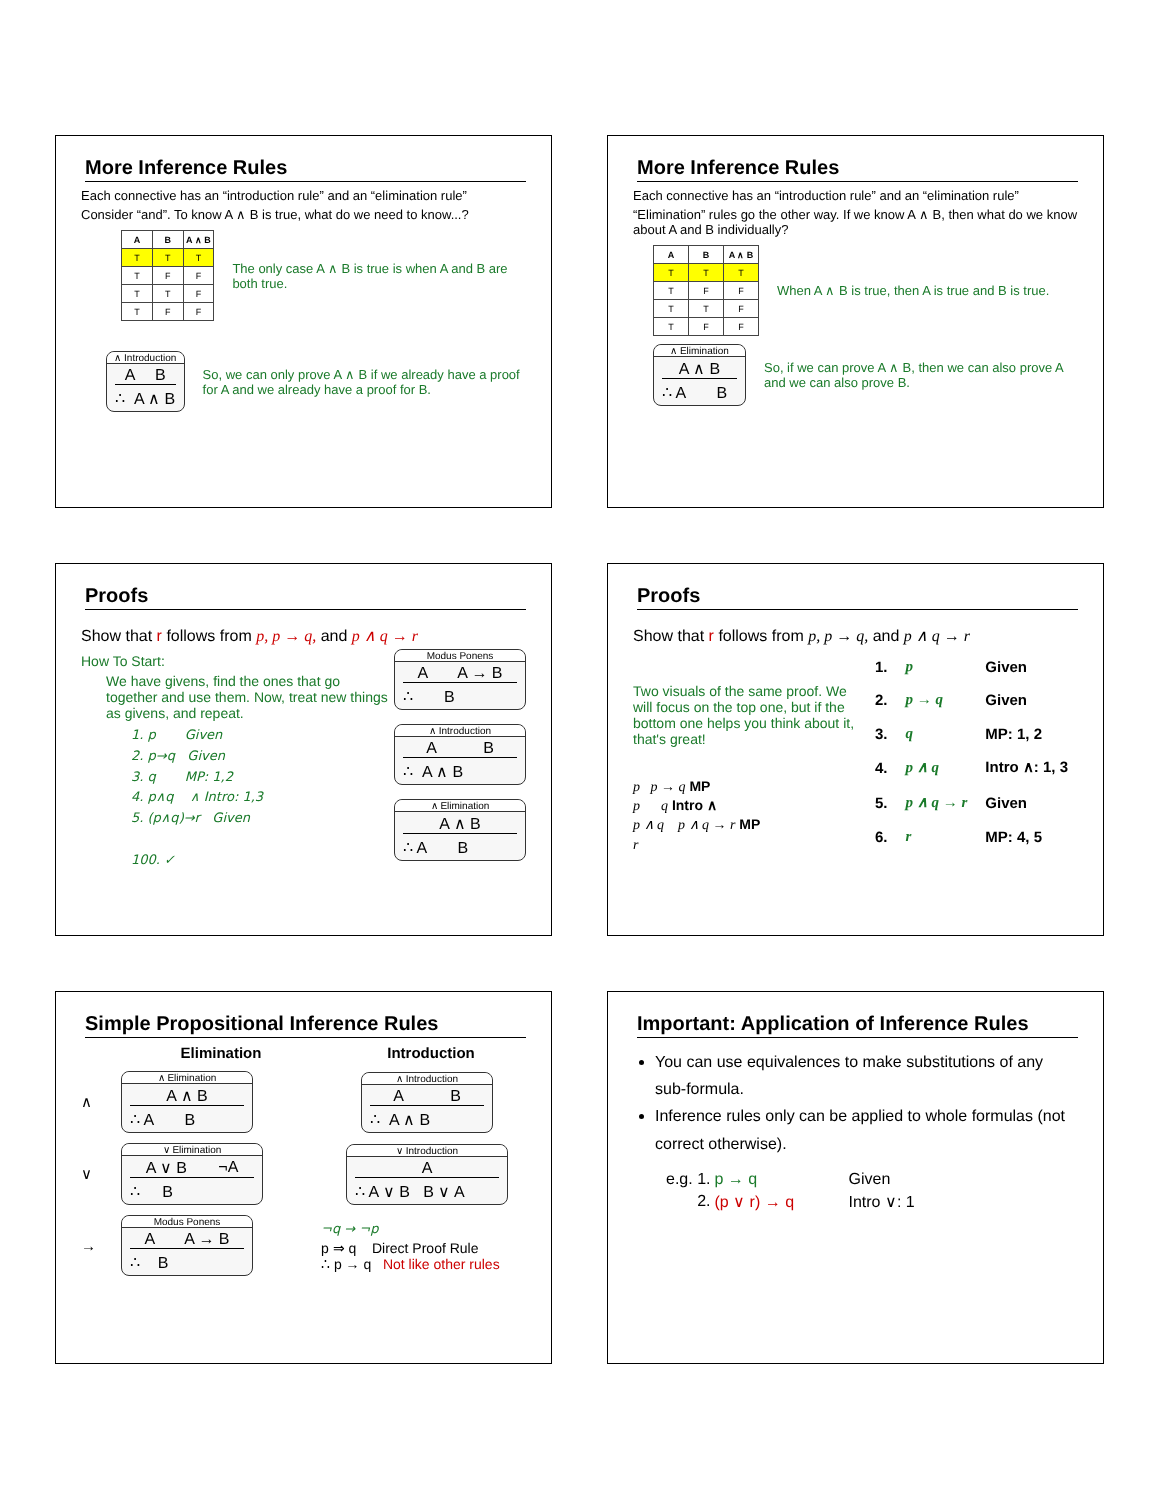More Inference Rules
Each connective has an “introduction rule” and an “elimination rule”
Consider “and”. To know A ∧ B is true, what do we need to know...?
| A | B | A ∧ B |
| --- | --- | --- |
| T | T | T |
| T | F | F |
| T | T | F |
| T | F | F |
The only case A ∧ B is true is when A and B are both true.
∧ Introduction
A B
∴ A ∧ B
So, we can only prove A ∧ B if we already have a proof for A and we already have a proof for B.
More Inference Rules
Each connective has an “introduction rule” and an “elimination rule”
“Elimination” rules go the other way. If we know A ∧ B, then what do we know about A and B individually?
| A | B | A ∧ B |
| --- | --- | --- |
| T | T | T |
| T | F | F |
| T | T | F |
| T | F | F |
When A ∧ B is true, then A is true and B is true.
∧ Elimination
A ∧ B
∴ A B
So, if we can prove A ∧ B, then we can also prove A and we can also prove B.
Proofs
Show that r follows from p, p → q, and p ∧ q → r
How To Start:
We have givens, find the ones that go together and use them. Now, treat new things as givens, and repeat.
1. p Given
2. p→q Given
3. q MP: 1,2
4. p∧q ∧ Intro: 1,3
5. (p∧q)→r Given
100. ✓
Modus Ponens
A A → B
∴ B
∧ Introduction
A B
∴ A ∧ B
∧ Elimination
A ∧ B
∴ A B
Proofs
Show that r follows from p, p → q, and p ∧ q → r
Two visuals of the same proof. We will focus on the top one, but if the bottom one helps you think about it, that's great!
p p → q MP
p q Intro ∧
p ∧ q p ∧ q → r MP
r
| 1. | p | Given |
| 2. | p → q | Given |
| 3. | q | MP: 1, 2 |
| 4. | p ∧ q | Intro ∧: 1, 3 |
| 5. | p ∧ q → r | Given |
| 6. | r | MP: 4, 5 |
Simple Propositional Inference Rules
Elimination Introduction ∧
∧ Elimination
A ∧ B
∴ A B
∧ Introduction
A B
∴ A ∧ B
∨
∨ Elimination
A ∨ B ¬A
∴ B
∨ Introduction
A
∴ A ∨ B B ∨ A
→
Modus Ponens
A A → B
∴ B
¬q → ¬p
p ⇒ q Direct Proof Rule
∴ p → q Not like other rules
Important: Application of Inference Rules
You can use equivalences to make substitutions of any sub-formula.
Inference rules only can be applied to whole formulas (not correct otherwise).
| e.g. 1. | p → q | Given |
| 2. | (p ∨ r) → q | Intro ∨: 1 |